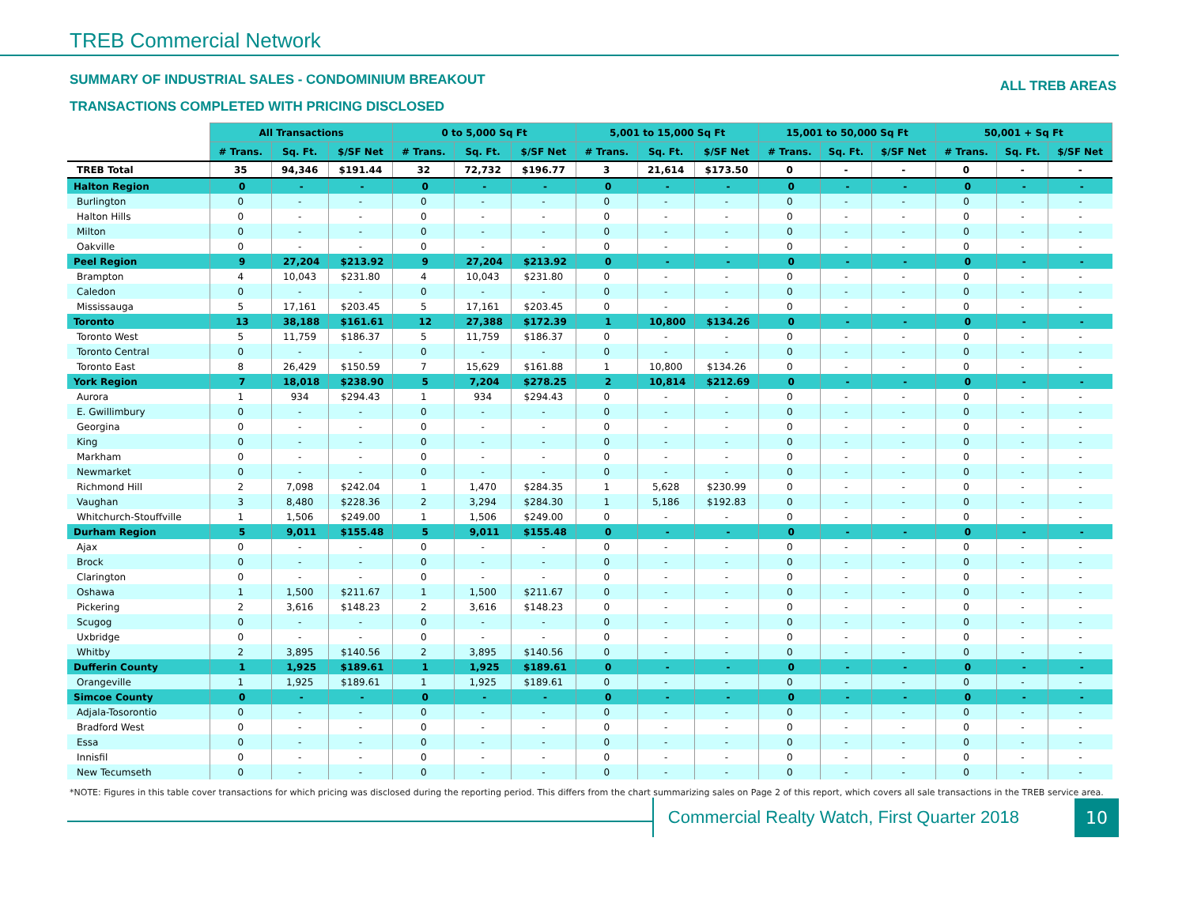TREB Commercial Network
SUMMARY OF INDUSTRIAL SALES - CONDOMINIUM BREAKOUT ALL TREB AREAS
TRANSACTIONS COMPLETED WITH PRICING DISCLOSED
| | All Transactions | | | 0 to 5,000 Sq Ft | | | 5,001 to 15,000 Sq Ft | | | 15,001 to 50,000 Sq Ft | | | 50,001 + Sq Ft | | |
| --- | --- | --- | --- | --- | --- | --- | --- | --- | --- | --- | --- | --- | --- | --- | --- |
| | # Trans. | Sq. Ft. | $/SF Net | # Trans. | Sq. Ft. | $/SF Net | # Trans. | Sq. Ft. | $/SF Net | # Trans. | Sq. Ft. | $/SF Net | # Trans. | Sq. Ft. | $/SF Net |
| TREB Total | 35 | 94,346 | $191.44 | 32 | 72,732 | $196.77 | 3 | 21,614 | $173.50 | 0 | - | - | 0 | - | - |
| Halton Region | 0 | - | - | 0 | - | - | 0 | - | - | 0 | - | - | 0 | - | - |
| Burlington | 0 | - | - | 0 | - | - | 0 | - | - | 0 | - | - | 0 | - | - |
| Halton Hills | 0 | - | - | 0 | - | - | 0 | - | - | 0 | - | - | 0 | - | - |
| Milton | 0 | - | - | 0 | - | - | 0 | - | - | 0 | - | - | 0 | - | - |
| Oakville | 0 | - | - | 0 | - | - | 0 | - | - | 0 | - | - | 0 | - | - |
| Peel Region | 9 | 27,204 | $213.92 | 9 | 27,204 | $213.92 | 0 | - | - | 0 | - | - | 0 | - | - |
| Brampton | 4 | 10,043 | $231.80 | 4 | 10,043 | $231.80 | 0 | - | - | 0 | - | - | 0 | - | - |
| Caledon | 0 | - | - | 0 | - | - | 0 | - | - | 0 | - | - | 0 | - | - |
| Mississauga | 5 | 17,161 | $203.45 | 5 | 17,161 | $203.45 | 0 | - | - | 0 | - | - | 0 | - | - |
| Toronto | 13 | 38,188 | $161.61 | 12 | 27,388 | $172.39 | 1 | 10,800 | $134.26 | 0 | - | - | 0 | - | - |
| Toronto West | 5 | 11,759 | $186.37 | 5 | 11,759 | $186.37 | 0 | - | - | 0 | - | - | 0 | - | - |
| Toronto Central | 0 | - | - | 0 | - | - | 0 | - | - | 0 | - | - | 0 | - | - |
| Toronto East | 8 | 26,429 | $150.59 | 7 | 15,629 | $161.88 | 1 | 10,800 | $134.26 | 0 | - | - | 0 | - | - |
| York Region | 7 | 18,018 | $238.90 | 5 | 7,204 | $278.25 | 2 | 10,814 | $212.69 | 0 | - | - | 0 | - | - |
| Aurora | 1 | 934 | $294.43 | 1 | 934 | $294.43 | 0 | - | - | 0 | - | - | 0 | - | - |
| E. Gwillimbury | 0 | - | - | 0 | - | - | 0 | - | - | 0 | - | - | 0 | - | - |
| Georgina | 0 | - | - | 0 | - | - | 0 | - | - | 0 | - | - | 0 | - | - |
| King | 0 | - | - | 0 | - | - | 0 | - | - | 0 | - | - | 0 | - | - |
| Markham | 0 | - | - | 0 | - | - | 0 | - | - | 0 | - | - | 0 | - | - |
| Newmarket | 0 | - | - | 0 | - | - | 0 | - | - | 0 | - | - | 0 | - | - |
| Richmond Hill | 2 | 7,098 | $242.04 | 1 | 1,470 | $284.35 | 1 | 5,628 | $230.99 | 0 | - | - | 0 | - | - |
| Vaughan | 3 | 8,480 | $228.36 | 2 | 3,294 | $284.30 | 1 | 5,186 | $192.83 | 0 | - | - | 0 | - | - |
| Whitchurch-Stouffville | 1 | 1,506 | $249.00 | 1 | 1,506 | $249.00 | 0 | - | - | 0 | - | - | 0 | - | - |
| Durham Region | 5 | 9,011 | $155.48 | 5 | 9,011 | $155.48 | 0 | - | - | 0 | - | - | 0 | - | - |
| Ajax | 0 | - | - | 0 | - | - | 0 | - | - | 0 | - | - | 0 | - | - |
| Brock | 0 | - | - | 0 | - | - | 0 | - | - | 0 | - | - | 0 | - | - |
| Clarington | 0 | - | - | 0 | - | - | 0 | - | - | 0 | - | - | 0 | - | - |
| Oshawa | 1 | 1,500 | $211.67 | 1 | 1,500 | $211.67 | 0 | - | - | 0 | - | - | 0 | - | - |
| Pickering | 2 | 3,616 | $148.23 | 2 | 3,616 | $148.23 | 0 | - | - | 0 | - | - | 0 | - | - |
| Scugog | 0 | - | - | 0 | - | - | 0 | - | - | 0 | - | - | 0 | - | - |
| Uxbridge | 0 | - | - | 0 | - | - | 0 | - | - | 0 | - | - | 0 | - | - |
| Whitby | 2 | 3,895 | $140.56 | 2 | 3,895 | $140.56 | 0 | - | - | 0 | - | - | 0 | - | - |
| Dufferin County | 1 | 1,925 | $189.61 | 1 | 1,925 | $189.61 | 0 | - | - | 0 | - | - | 0 | - | - |
| Orangeville | 1 | 1,925 | $189.61 | 1 | 1,925 | $189.61 | 0 | - | - | 0 | - | - | 0 | - | - |
| Simcoe County | 0 | - | - | 0 | - | - | 0 | - | - | 0 | - | - | 0 | - | - |
| Adjala-Tosorontio | 0 | - | - | 0 | - | - | 0 | - | - | 0 | - | - | 0 | - | - |
| Bradford West | 0 | - | - | 0 | - | - | 0 | - | - | 0 | - | - | 0 | - | - |
| Essa | 0 | - | - | 0 | - | - | 0 | - | - | 0 | - | - | 0 | - | - |
| Innisfil | 0 | - | - | 0 | - | - | 0 | - | - | 0 | - | - | 0 | - | - |
| New Tecumseth | 0 | - | - | 0 | - | - | 0 | - | - | 0 | - | - | 0 | - | - |
*NOTE: Figures in this table cover transactions for which pricing was disclosed during the reporting period. This differs from the chart summarizing sales on Page 2 of this report, which covers all sale transactions in the TREB service area.
Commercial Realty Watch, First Quarter 2018
10